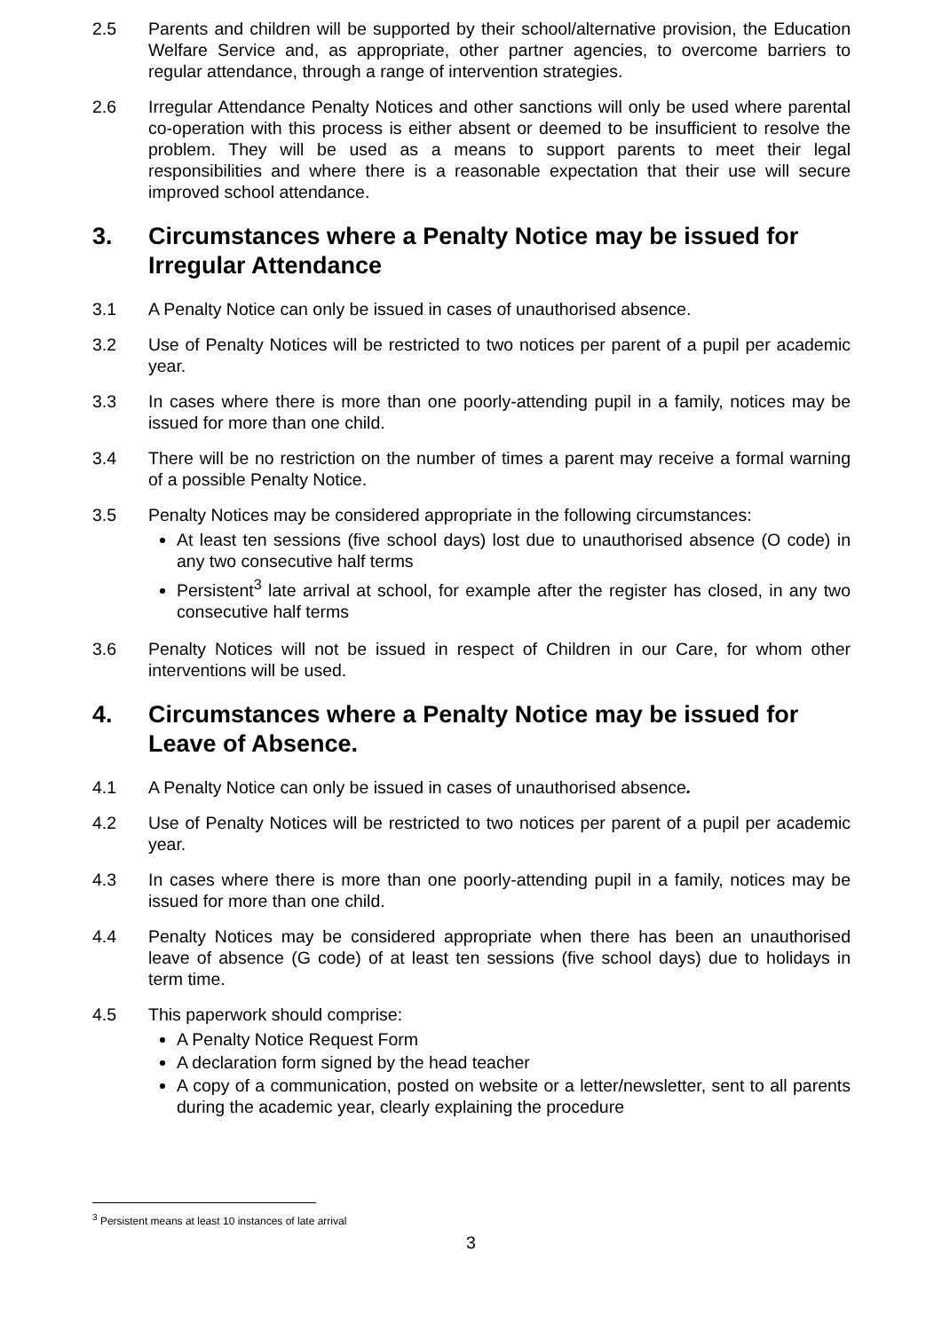2.5 Parents and children will be supported by their school/alternative provision, the Education Welfare Service and, as appropriate, other partner agencies, to overcome barriers to regular attendance, through a range of intervention strategies.
2.6 Irregular Attendance Penalty Notices and other sanctions will only be used where parental co-operation with this process is either absent or deemed to be insufficient to resolve the problem. They will be used as a means to support parents to meet their legal responsibilities and where there is a reasonable expectation that their use will secure improved school attendance.
3. Circumstances where a Penalty Notice may be issued for Irregular Attendance
3.1 A Penalty Notice can only be issued in cases of unauthorised absence.
3.2 Use of Penalty Notices will be restricted to two notices per parent of a pupil per academic year.
3.3 In cases where there is more than one poorly-attending pupil in a family, notices may be issued for more than one child.
3.4 There will be no restriction on the number of times a parent may receive a formal warning of a possible Penalty Notice.
3.5 Penalty Notices may be considered appropriate in the following circumstances:
At least ten sessions (five school days) lost due to unauthorised absence (O code) in any two consecutive half terms
Persistent<sup>3</sup> late arrival at school, for example after the register has closed, in any two consecutive half terms
3.6 Penalty Notices will not be issued in respect of Children in our Care, for whom other interventions will be used.
4. Circumstances where a Penalty Notice may be issued for Leave of Absence.
4.1 A Penalty Notice can only be issued in cases of unauthorised absence.
4.2 Use of Penalty Notices will be restricted to two notices per parent of a pupil per academic year.
4.3 In cases where there is more than one poorly-attending pupil in a family, notices may be issued for more than one child.
4.4 Penalty Notices may be considered appropriate when there has been an unauthorised leave of absence (G code) of at least ten sessions (five school days) due to holidays in term time.
4.5 This paperwork should comprise:
A Penalty Notice Request Form
A declaration form signed by the head teacher
A copy of a communication, posted on website or a letter/newsletter, sent to all parents during the academic year, clearly explaining the procedure
<sup>3</sup> Persistent means at least 10 instances of late arrival
3